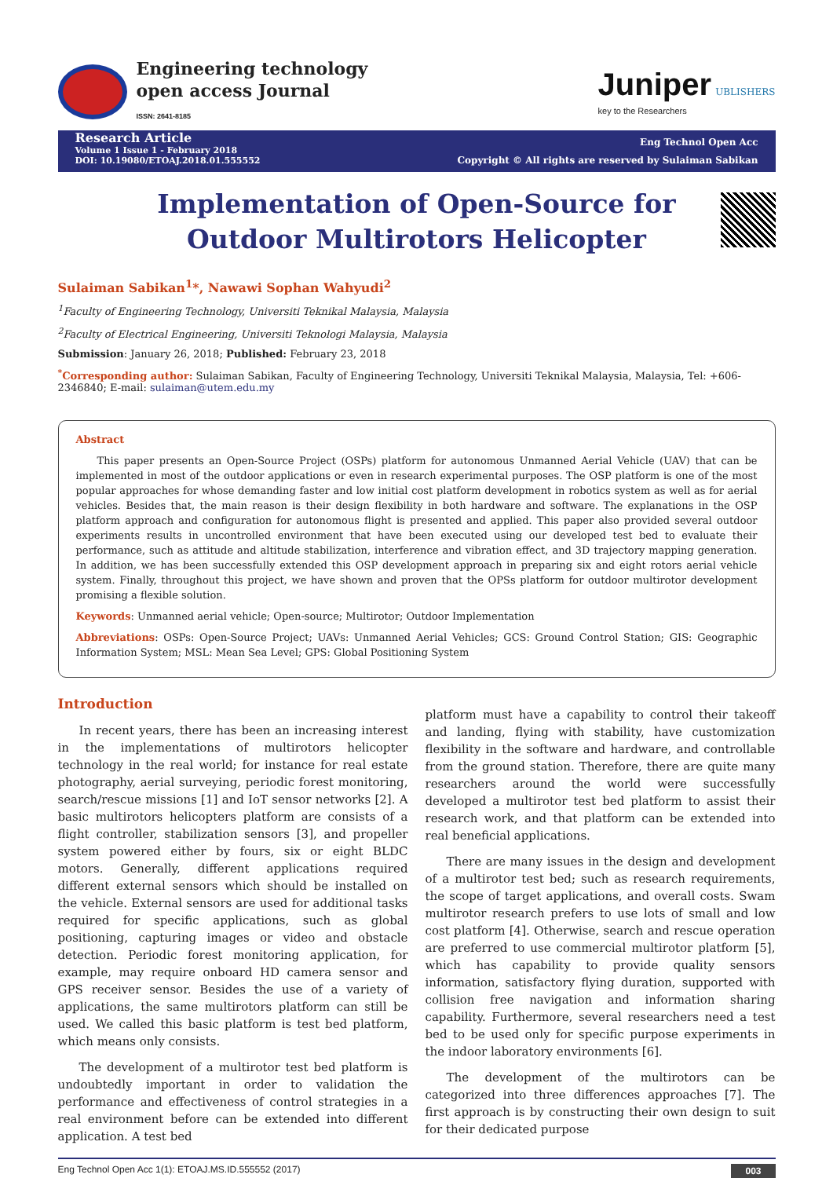Engineering technology
open access Journal
ISSN: 2641-8185
Juniper UBLISHERS
key to the Researchers
Research Article
Volume 1 Issue 1 - February 2018
DOI: 10.19080/ETOAJ.2018.01.555552
Eng Technol Open Acc
Copyright © All rights are reserved by Sulaiman Sabikan
Implementation of Open-Source for Outdoor Multirotors Helicopter
Sulaiman Sabikan<sup>1</sup>*, Nawawi Sophan Wahyudi<sup>2</sup>
<sup>1</sup> Faculty of Engineering Technology, Universiti Teknikal Malaysia, Malaysia
<sup>2</sup> Faculty of Electrical Engineering, Universiti Teknologi Malaysia, Malaysia
Submission: January 26, 2018; Published: February 23, 2018
<sup>*</sup> Corresponding author: Sulaiman Sabikan, Faculty of Engineering Technology, Universiti Teknikal Malaysia, Malaysia, Tel: +606-2346840; E-mail: sulaiman@utem.edu.my
Abstract
This paper presents an Open-Source Project (OSPs) platform for autonomous Unmanned Aerial Vehicle (UAV) that can be implemented in most of the outdoor applications or even in research experimental purposes. The OSP platform is one of the most popular approaches for whose demanding faster and low initial cost platform development in robotics system as well as for aerial vehicles. Besides that, the main reason is their design flexibility in both hardware and software. The explanations in the OSP platform approach and configuration for autonomous flight is presented and applied. This paper also provided several outdoor experiments results in uncontrolled environment that have been executed using our developed test bed to evaluate their performance, such as attitude and altitude stabilization, interference and vibration effect, and 3D trajectory mapping generation. In addition, we has been successfully extended this OSP development approach in preparing six and eight rotors aerial vehicle system. Finally, throughout this project, we have shown and proven that the OPSs platform for outdoor multirotor development promising a flexible solution.
Keywords: Unmanned aerial vehicle; Open-source; Multirotor; Outdoor Implementation
Abbreviations: OSPs: Open-Source Project; UAVs: Unmanned Aerial Vehicles; GCS: Ground Control Station; GIS: Geographic Information System; MSL: Mean Sea Level; GPS: Global Positioning System
Introduction
In recent years, there has been an increasing interest in the implementations of multirotors helicopter technology in the real world; for instance for real estate photography, aerial surveying, periodic forest monitoring, search/rescue missions [1] and IoT sensor networks [2]. A basic multirotors helicopters platform are consists of a flight controller, stabilization sensors [3], and propeller system powered either by fours, six or eight BLDC motors. Generally, different applications required different external sensors which should be installed on the vehicle. External sensors are used for additional tasks required for specific applications, such as global positioning, capturing images or video and obstacle detection. Periodic forest monitoring application, for example, may require onboard HD camera sensor and GPS receiver sensor. Besides the use of a variety of applications, the same multirotors platform can still be used. We called this basic platform is test bed platform, which means only consists.
The development of a multirotor test bed platform is undoubtedly important in order to validation the performance and effectiveness of control strategies in a real environment before can be extended into different application. A test bed
platform must have a capability to control their takeoff and landing, flying with stability, have customization flexibility in the software and hardware, and controllable from the ground station. Therefore, there are quite many researchers around the world were successfully developed a multirotor test bed platform to assist their research work, and that platform can be extended into real beneficial applications.
There are many issues in the design and development of a multirotor test bed; such as research requirements, the scope of target applications, and overall costs. Swam multirotor research prefers to use lots of small and low cost platform [4]. Otherwise, search and rescue operation are preferred to use commercial multirotor platform [5], which has capability to provide quality sensors information, satisfactory flying duration, supported with collision free navigation and information sharing capability. Furthermore, several researchers need a test bed to be used only for specific purpose experiments in the indoor laboratory environments [6].
The development of the multirotors can be categorized into three differences approaches [7]. The first approach is by constructing their own design to suit for their dedicated purpose
Eng Technol Open Acc 1(1): ETOAJ.MS.ID.555552 (2017) 003